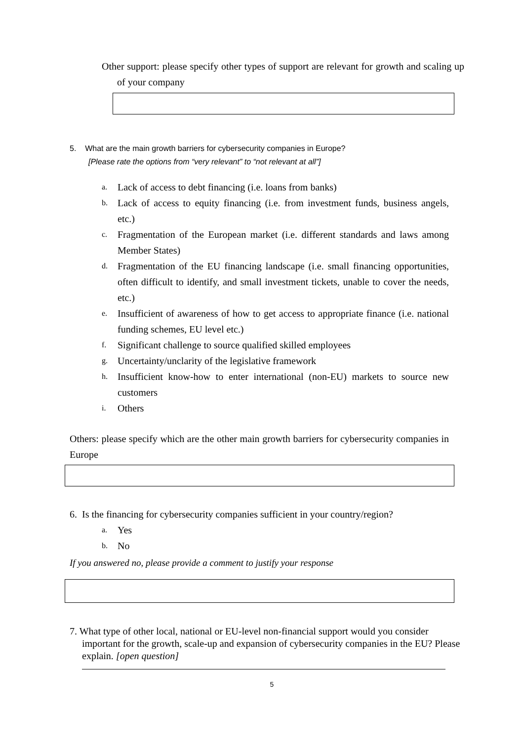Other support: please specify other types of support are relevant for growth and scaling up of your company
5. What are the main growth barriers for cybersecurity companies in Europe?
[Please rate the options from “very relevant” to “not relevant at all”]
a. Lack of access to debt financing (i.e. loans from banks)
b. Lack of access to equity financing (i.e. from investment funds, business angels, etc.)
c. Fragmentation of the European market (i.e. different standards and laws among Member States)
d. Fragmentation of the EU financing landscape (i.e. small financing opportunities, often difficult to identify, and small investment tickets, unable to cover the needs, etc.)
e. Insufficient of awareness of how to get access to appropriate finance (i.e. national funding schemes, EU level etc.)
f. Significant challenge to source qualified skilled employees
g. Uncertainty/unclarity of the legislative framework
h. Insufficient know-how to enter international (non-EU) markets to source new customers
i. Others
Others: please specify which are the other main growth barriers for cybersecurity companies in Europe
6. Is the financing for cybersecurity companies sufficient in your country/region?
a. Yes
b. No
If you answered no, please provide a comment to justify your response
7. What type of other local, national or EU-level non-financial support would you consider important for the growth, scale-up and expansion of cybersecurity companies in the EU? Please explain. [open question]
5